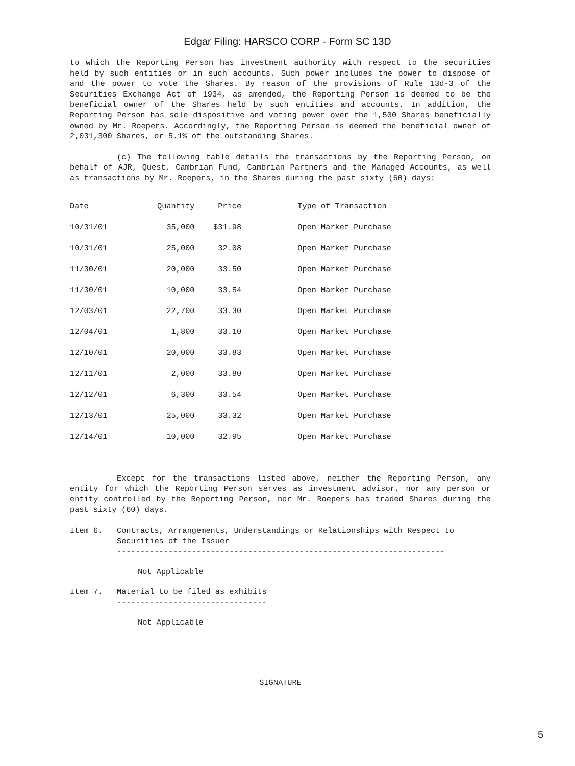Edgar Filing: HARSCO CORP - Form SC 13D
to which the Reporting Person has investment authority with respect to the securities held by such entities or in such accounts. Such power includes the power to dispose of and the power to vote the Shares. By reason of the provisions of Rule 13d-3 of the Securities Exchange Act of 1934, as amended, the Reporting Person is deemed to be the beneficial owner of the Shares held by such entities and accounts. In addition, the Reporting Person has sole dispositive and voting power over the 1,500 Shares beneficially owned by Mr. Roepers. Accordingly, the Reporting Person is deemed the beneficial owner of 2,031,300 Shares, or 5.1% of the outstanding Shares.
(c) The following table details the transactions by the Reporting Person, on behalf of AJR, Quest, Cambrian Fund, Cambrian Partners and the Managed Accounts, as well as transactions by Mr. Roepers, in the Shares during the past sixty (60) days:
| Date | Quantity | Price | Type of Transaction |
| --- | --- | --- | --- |
| 10/31/01 | 35,000 | $31.98 | Open Market Purchase |
| 10/31/01 | 25,000 | 32.08 | Open Market Purchase |
| 11/30/01 | 20,000 | 33.50 | Open Market Purchase |
| 11/30/01 | 10,000 | 33.54 | Open Market Purchase |
| 12/03/01 | 22,700 | 33.30 | Open Market Purchase |
| 12/04/01 | 1,800 | 33.10 | Open Market Purchase |
| 12/10/01 | 20,000 | 33.83 | Open Market Purchase |
| 12/11/01 | 2,000 | 33.80 | Open Market Purchase |
| 12/12/01 | 6,300 | 33.54 | Open Market Purchase |
| 12/13/01 | 25,000 | 33.32 | Open Market Purchase |
| 12/14/01 | 10,000 | 32.95 | Open Market Purchase |
Except for the transactions listed above, neither the Reporting Person, any entity for which the Reporting Person serves as investment advisor, nor any person or entity controlled by the Reporting Person, nor Mr. Roepers has traded Shares during the past sixty (60) days.
Item 6. Contracts, Arrangements, Understandings or Relationships with Respect to Securities of the Issuer
----------------------------------------------------------------------
Not Applicable
Item 7. Material to be filed as exhibits
--------------------------------
Not Applicable
SIGNATURE
5